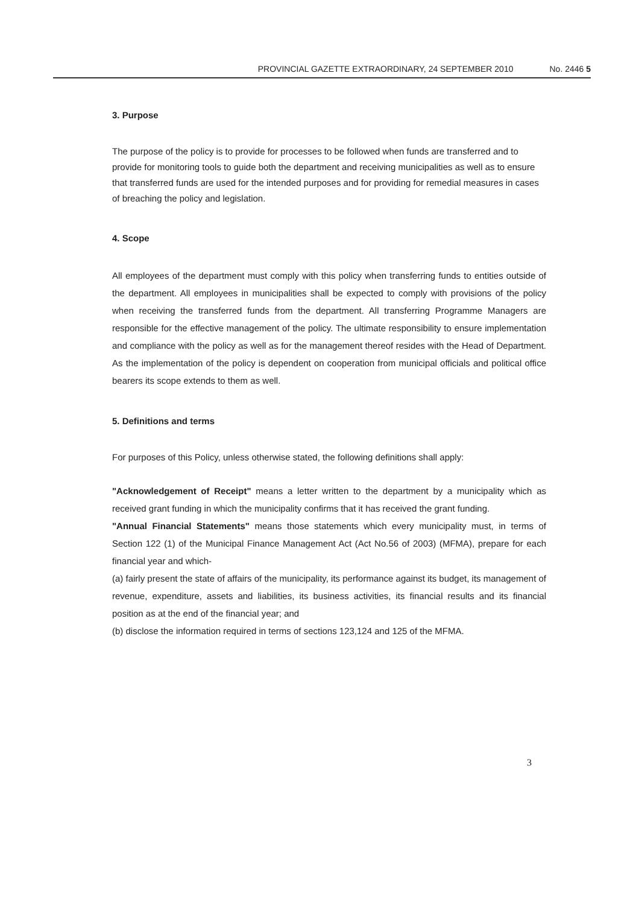PROVINCIAL GAZETTE EXTRAORDINARY, 24 SEPTEMBER 2010 No. 2446 5
3. Purpose
The purpose of the policy is to provide for processes to be followed when funds are transferred and to provide for monitoring tools to guide both the department and receiving municipalities as well as to ensure that transferred funds are used for the intended purposes and for providing for remedial measures in cases of breaching the policy and legislation.
4. Scope
All employees of the department must comply with this policy when transferring funds to entities outside of the department. All employees in municipalities shall be expected to comply with provisions of the policy when receiving the transferred funds from the department. All transferring Programme Managers are responsible for the effective management of the policy. The ultimate responsibility to ensure implementation and compliance with the policy as well as for the management thereof resides with the Head of Department. As the implementation of the policy is dependent on cooperation from municipal officials and political office bearers its scope extends to them as well.
5. Definitions and terms
For purposes of this Policy, unless otherwise stated, the following definitions shall apply:
"Acknowledgement of Receipt" means a letter written to the department by a municipality which as received grant funding in which the municipality confirms that it has received the grant funding.
"Annual Financial Statements" means those statements which every municipality must, in terms of Section 122 (1) of the Municipal Finance Management Act (Act No.56 of 2003) (MFMA), prepare for each financial year and which-
(a) fairly present the state of affairs of the municipality, its performance against its budget, its management of revenue, expenditure, assets and liabilities, its business activities, its financial results and its financial position as at the end of the financial year; and
(b) disclose the information required in terms of sections 123,124 and 125 of the MFMA.
3